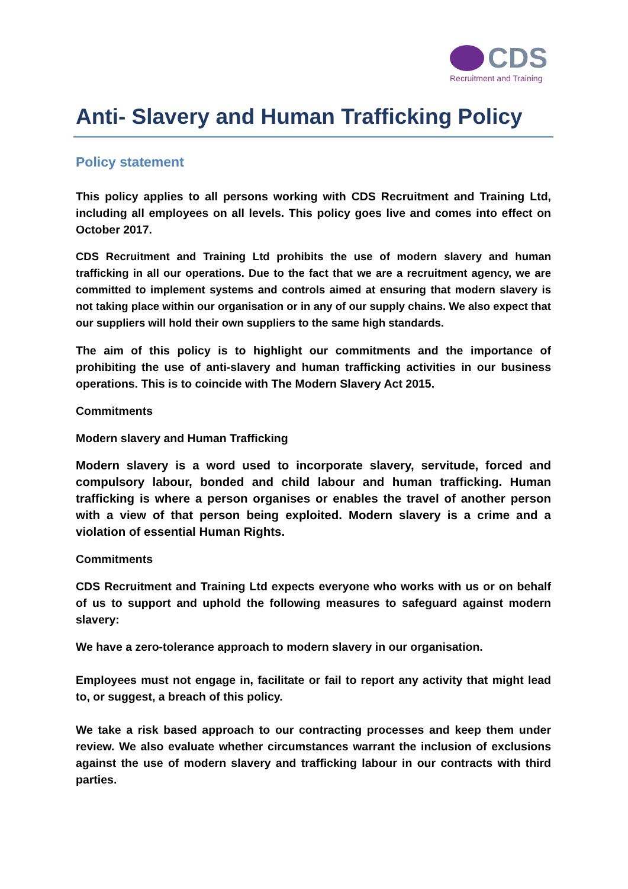CDS
Recruitment and Training
Anti- Slavery and Human Trafficking Policy
Policy statement
This policy applies to all persons working with CDS Recruitment and Training Ltd, including all employees on all levels. This policy goes live and comes into effect on October 2017.
CDS Recruitment and Training Ltd prohibits the use of modern slavery and human trafficking in all our operations. Due to the fact that we are a recruitment agency, we are committed to implement systems and controls aimed at ensuring that modern slavery is not taking place within our organisation or in any of our supply chains. We also expect that our suppliers will hold their own suppliers to the same high standards.
The aim of this policy is to highlight our commitments and the importance of prohibiting the use of anti-slavery and human trafficking activities in our business operations. This is to coincide with The Modern Slavery Act 2015.
Commitments
Modern slavery and Human Trafficking
Modern slavery is a word used to incorporate slavery, servitude, forced and compulsory labour, bonded and child labour and human trafficking. Human trafficking is where a person organises or enables the travel of another person with a view of that person being exploited. Modern slavery is a crime and a violation of essential Human Rights.
Commitments
CDS Recruitment and Training Ltd expects everyone who works with us or on behalf of us to support and uphold the following measures to safeguard against modern slavery:
We have a zero-tolerance approach to modern slavery in our organisation.
Employees must not engage in, facilitate or fail to report any activity that might lead to, or suggest, a breach of this policy.
We take a risk based approach to our contracting processes and keep them under review. We also evaluate whether circumstances warrant the inclusion of exclusions against the use of modern slavery and trafficking labour in our contracts with third parties.